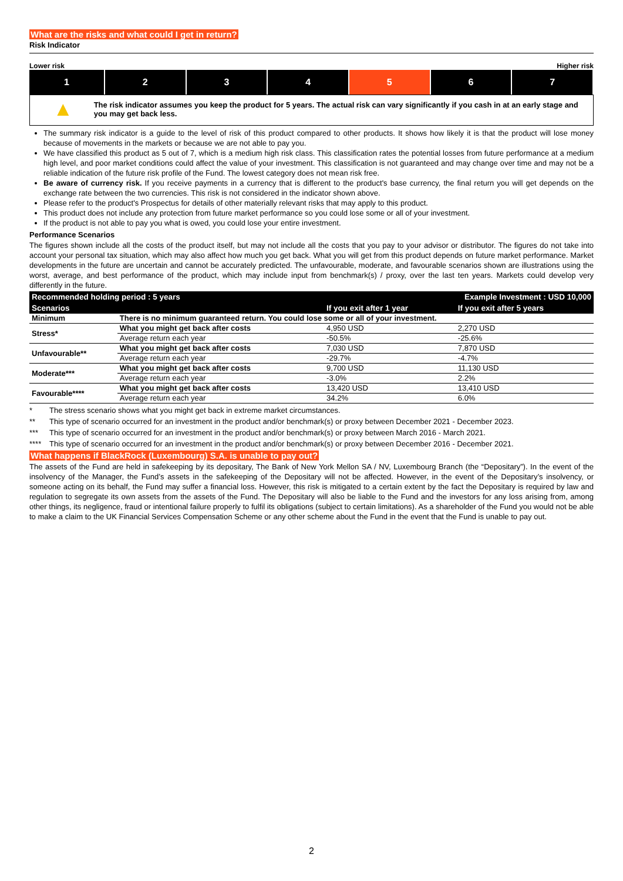What are the risks and what could I get in return?
Risk Indicator
Lower risk Higher risk
| 1 | 2 | 3 | 4 | 5 | 6 | 7 |
▲
The risk indicator assumes you keep the product for 5 years. The actual risk can vary significantly if you cash in at an early stage and you may get back less.
The summary risk indicator is a guide to the level of risk of this product compared to other products. It shows how likely it is that the product will lose money because of movements in the markets or because we are not able to pay you.
We have classified this product as 5 out of 7, which is a medium high risk class. This classification rates the potential losses from future performance at a medium high level, and poor market conditions could affect the value of your investment. This classification is not guaranteed and may change over time and may not be a reliable indication of the future risk profile of the Fund. The lowest category does not mean risk free.
Be aware of currency risk. If you receive payments in a currency that is different to the product's base currency, the final return you will get depends on the exchange rate between the two currencies. This risk is not considered in the indicator shown above.
Please refer to the product's Prospectus for details of other materially relevant risks that may apply to this product.
This product does not include any protection from future market performance so you could lose some or all of your investment.
If the product is not able to pay you what is owed, you could lose your entire investment.
Performance Scenarios
The figures shown include all the costs of the product itself, but may not include all the costs that you pay to your advisor or distributor. The figures do not take into account your personal tax situation, which may also affect how much you get back. What you will get from this product depends on future market performance. Market developments in the future are uncertain and cannot be accurately predicted. The unfavourable, moderate, and favourable scenarios shown are illustrations using the worst, average, and best performance of the product, which may include input from benchmark(s) / proxy, over the last ten years. Markets could develop very differently in the future.
| Recommended holding period : 5 years | | | Example Investment : USD 10,000 | |
| --- | --- | --- | --- | --- |
| Scenarios | | | If you exit after 1 year | If you exit after 5 years |
| Minimum | There is no minimum guaranteed return. You could lose some or all of your investment. | | | |
| Stress* | What you might get back after costs | | 4,950 USD | 2,270 USD |
| | Average return each year | | -50.5% | -25.6% |
| Unfavourable** | What you might get back after costs | | 7,030 USD | 7,870 USD |
| | Average return each year | | -29.7% | -4.7% |
| Moderate*** | What you might get back after costs | | 9,700 USD | 11,130 USD |
| | Average return each year | | -3.0% | 2.2% |
| Favourable**** | What you might get back after costs | | 13,420 USD | 13,410 USD |
| | Average return each year | | 34.2% | 6.0% |
* The stress scenario shows what you might get back in extreme market circumstances.
** This type of scenario occurred for an investment in the product and/or benchmark(s) or proxy between December 2021 - December 2023.
*** This type of scenario occurred for an investment in the product and/or benchmark(s) or proxy between March 2016 - March 2021.
**** This type of scenario occurred for an investment in the product and/or benchmark(s) or proxy between December 2016 - December 2021.
What happens if BlackRock (Luxembourg) S.A. is unable to pay out?
The assets of the Fund are held in safekeeping by its depositary, The Bank of New York Mellon SA / NV, Luxembourg Branch (the “Depositary”). In the event of the insolvency of the Manager, the Fund’s assets in the safekeeping of the Depositary will not be affected. However, in the event of the Depositary’s insolvency, or someone acting on its behalf, the Fund may suffer a financial loss. However, this risk is mitigated to a certain extent by the fact the Depositary is required by law and regulation to segregate its own assets from the assets of the Fund. The Depositary will also be liable to the Fund and the investors for any loss arising from, among other things, its negligence, fraud or intentional failure properly to fulfil its obligations (subject to certain limitations). As a shareholder of the Fund you would not be able to make a claim to the UK Financial Services Compensation Scheme or any other scheme about the Fund in the event that the Fund is unable to pay out.
2